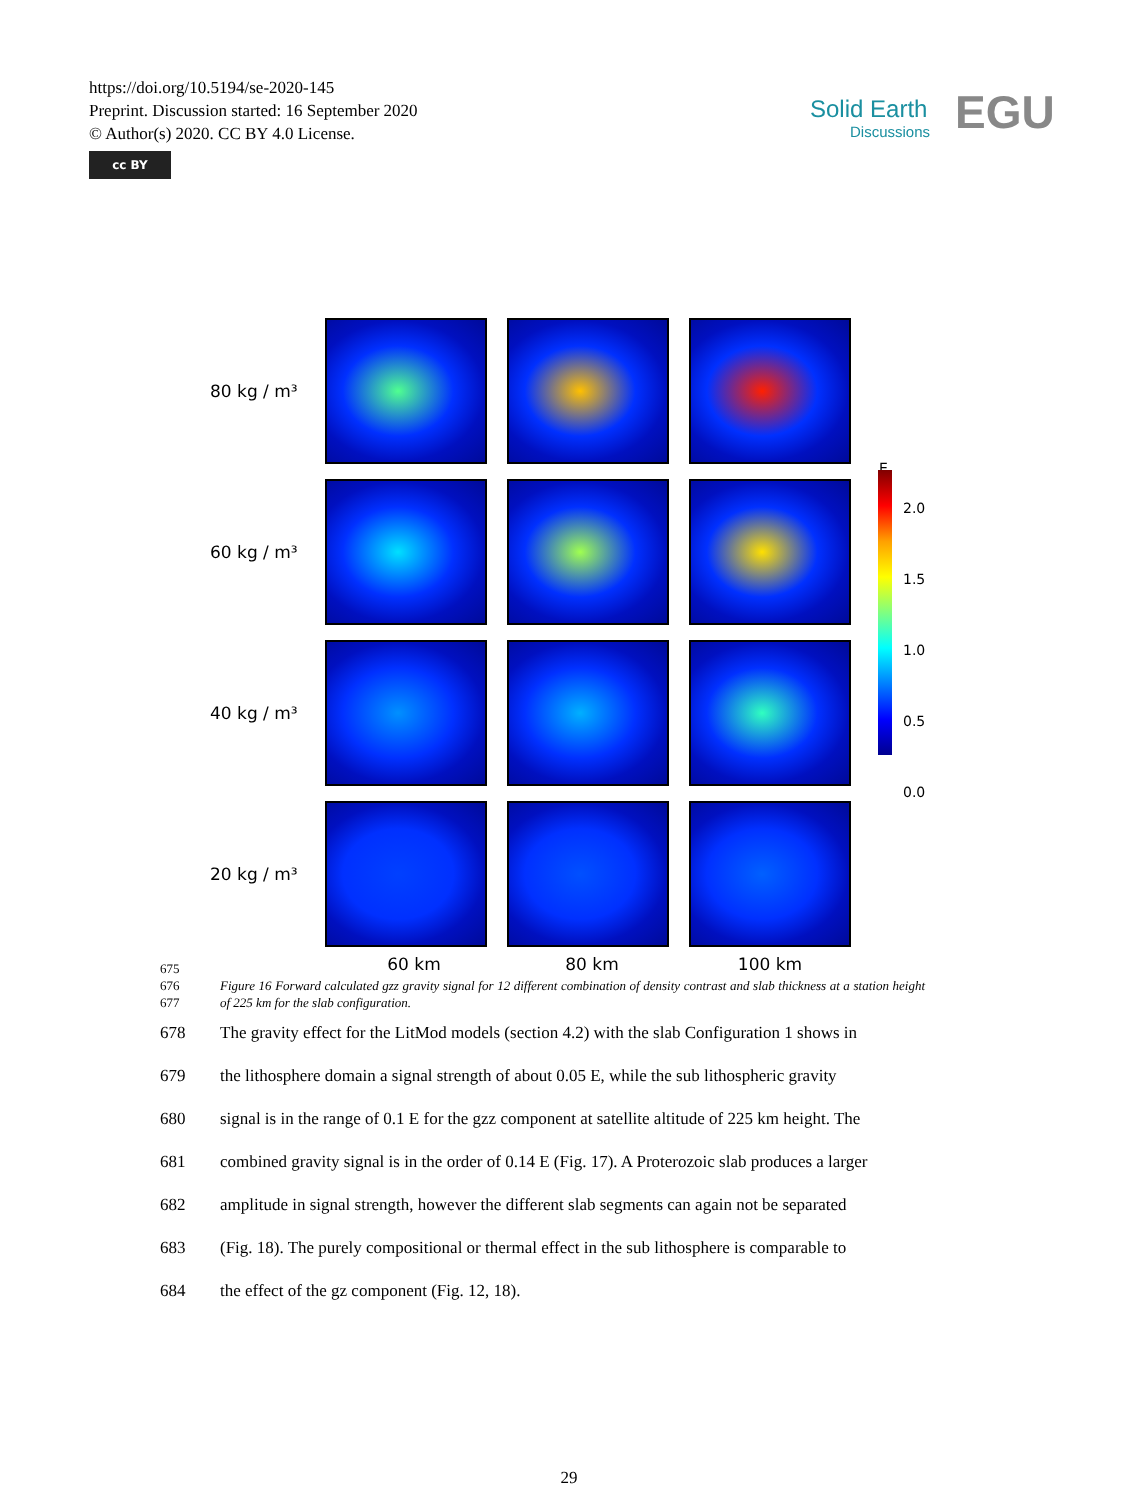https://doi.org/10.5194/se-2020-145
Preprint. Discussion started: 16 September 2020
© Author(s) 2020. CC BY 4.0 License.
cc BY
Solid Earth
Discussions
EGU
80 kg / m³
60 kg / m³
40 kg / m³
20 kg / m³
60 km 80 km 100 km
E
2.0
1.5
1.0
0.5
0.0
675
676
677
Figure 16 Forward calculated gzz gravity signal for 12 different combination of density contrast and slab thickness at a station height of 225 km for the slab configuration.
678 The gravity effect for the LitMod models (section 4.2) with the slab Configuration 1 shows in
679 the lithosphere domain a signal strength of about 0.05 E, while the sub lithospheric gravity
680 signal is in the range of 0.1 E for the gzz component at satellite altitude of 225 km height. The
681 combined gravity signal is in the order of 0.14 E (Fig. 17). A Proterozoic slab produces a larger
682 amplitude in signal strength, however the different slab segments can again not be separated
683 (Fig. 18). The purely compositional or thermal effect in the sub lithosphere is comparable to
684 the effect of the gz component (Fig. 12, 18).
29